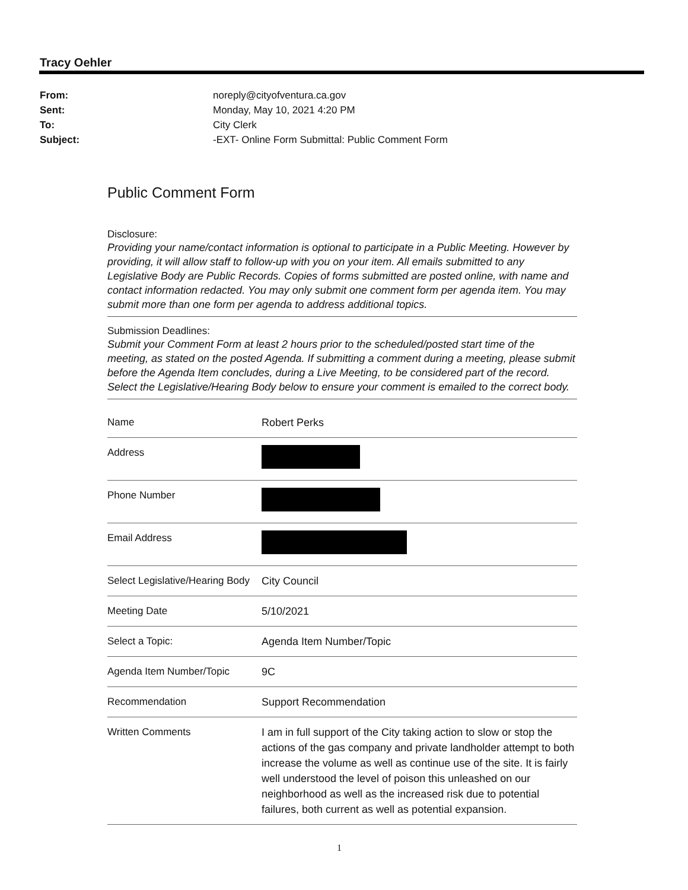Tracy Oehler
| From: | noreply@cityofventura.ca.gov |
| Sent: | Monday, May 10, 2021 4:20 PM |
| To: | City Clerk |
| Subject: | -EXT- Online Form Submittal: Public Comment Form |
Public Comment Form
Disclosure:
Providing your name/contact information is optional to participate in a Public Meeting. However by providing, it will allow staff to follow-up with you on your item. All emails submitted to any Legislative Body are Public Records. Copies of forms submitted are posted online, with name and contact information redacted. You may only submit one comment form per agenda item. You may submit more than one form per agenda to address additional topics.
Submission Deadlines:
Submit your Comment Form at least 2 hours prior to the scheduled/posted start time of the meeting, as stated on the posted Agenda. If submitting a comment during a meeting, please submit before the Agenda Item concludes, during a Live Meeting, to be considered part of the record. Select the Legislative/Hearing Body below to ensure your comment is emailed to the correct body.
| Name | Robert Perks |
| Address | |
| Phone Number | |
| Email Address | |
| Select Legislative/Hearing Body | City Council |
| Meeting Date | 5/10/2021 |
| Select a Topic: | Agenda Item Number/Topic |
| Agenda Item Number/Topic | 9C |
| Recommendation | Support Recommendation |
| Written Comments | I am in full support of the City taking action to slow or stop the actions of the gas company and private landholder attempt to both increase the volume as well as continue use of the site. It is fairly well understood the level of poison this unleashed on our neighborhood as well as the increased risk due to potential failures, both current as well as potential expansion. |
1